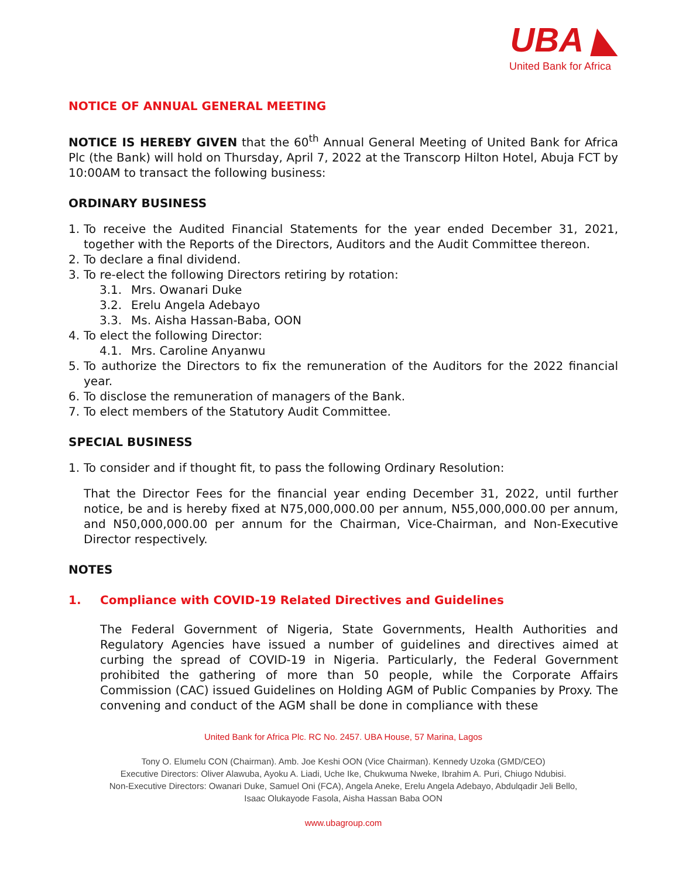UBA ◣
United Bank for Africa
NOTICE OF ANNUAL GENERAL MEETING
NOTICE IS HEREBY GIVEN that the 60<sup>th</sup> Annual General Meeting of United Bank for Africa Plc (the Bank) will hold on Thursday, April 7, 2022 at the Transcorp Hilton Hotel, Abuja FCT by 10:00AM to transact the following business:
ORDINARY BUSINESS
1. To receive the Audited Financial Statements for the year ended December 31, 2021, together with the Reports of the Directors, Auditors and the Audit Committee thereon.
2. To declare a final dividend.
3. To re-elect the following Directors retiring by rotation:
3.1. Mrs. Owanari Duke
3.2. Erelu Angela Adebayo
3.3. Ms. Aisha Hassan-Baba, OON
4. To elect the following Director:
4.1. Mrs. Caroline Anyanwu
5. To authorize the Directors to fix the remuneration of the Auditors for the 2022 financial year.
6. To disclose the remuneration of managers of the Bank.
7. To elect members of the Statutory Audit Committee.
SPECIAL BUSINESS
1. To consider and if thought fit, to pass the following Ordinary Resolution:
That the Director Fees for the financial year ending December 31, 2022, until further notice, be and is hereby fixed at N75,000,000.00 per annum, N55,000,000.00 per annum, and N50,000,000.00 per annum for the Chairman, Vice-Chairman, and Non-Executive Director respectively.
NOTES
1. Compliance with COVID-19 Related Directives and Guidelines
The Federal Government of Nigeria, State Governments, Health Authorities and Regulatory Agencies have issued a number of guidelines and directives aimed at curbing the spread of COVID-19 in Nigeria. Particularly, the Federal Government prohibited the gathering of more than 50 people, while the Corporate Affairs Commission (CAC) issued Guidelines on Holding AGM of Public Companies by Proxy. The convening and conduct of the AGM shall be done in compliance with these
United Bank for Africa Plc. RC No. 2457. UBA House, 57 Marina, Lagos
Tony O. Elumelu CON (Chairman). Amb. Joe Keshi OON (Vice Chairman). Kennedy Uzoka (GMD/CEO)
Executive Directors: Oliver Alawuba, Ayoku A. Liadi, Uche Ike, Chukwuma Nweke, Ibrahim A. Puri, Chiugo Ndubisi.
Non-Executive Directors: Owanari Duke, Samuel Oni (FCA), Angela Aneke, Erelu Angela Adebayo, Abdulqadir Jeli Bello,
Isaac Olukayode Fasola, Aisha Hassan Baba OON
www.ubagroup.com